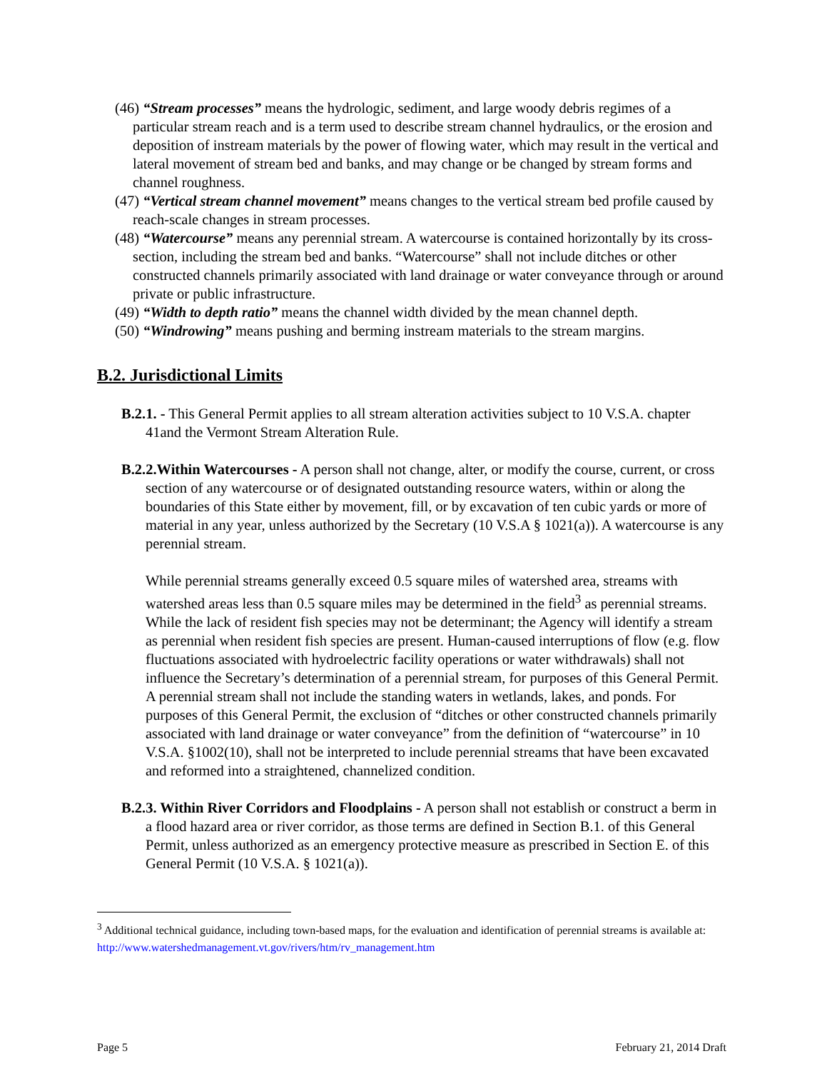(46) “Stream processes” means the hydrologic, sediment, and large woody debris regimes of a particular stream reach and is a term used to describe stream channel hydraulics, or the erosion and deposition of instream materials by the power of flowing water, which may result in the vertical and lateral movement of stream bed and banks, and may change or be changed by stream forms and channel roughness.
(47) “Vertical stream channel movement” means changes to the vertical stream bed profile caused by reach-scale changes in stream processes.
(48) “Watercourse” means any perennial stream. A watercourse is contained horizontally by its cross-section, including the stream bed and banks. “Watercourse” shall not include ditches or other constructed channels primarily associated with land drainage or water conveyance through or around private or public infrastructure.
(49) “Width to depth ratio” means the channel width divided by the mean channel depth.
(50) “Windrowing” means pushing and berming instream materials to the stream margins.
B.2. Jurisdictional Limits
B.2.1. - This General Permit applies to all stream alteration activities subject to 10 V.S.A. chapter 41and the Vermont Stream Alteration Rule.
B.2.2.Within Watercourses - A person shall not change, alter, or modify the course, current, or cross section of any watercourse or of designated outstanding resource waters, within or along the boundaries of this State either by movement, fill, or by excavation of ten cubic yards or more of material in any year, unless authorized by the Secretary (10 V.S.A § 1021(a)). A watercourse is any perennial stream.
While perennial streams generally exceed 0.5 square miles of watershed area, streams with watershed areas less than 0.5 square miles may be determined in the field<sup>3</sup> as perennial streams. While the lack of resident fish species may not be determinant; the Agency will identify a stream as perennial when resident fish species are present. Human-caused interruptions of flow (e.g. flow fluctuations associated with hydroelectric facility operations or water withdrawals) shall not influence the Secretary’s determination of a perennial stream, for purposes of this General Permit. A perennial stream shall not include the standing waters in wetlands, lakes, and ponds. For purposes of this General Permit, the exclusion of “ditches or other constructed channels primarily associated with land drainage or water conveyance” from the definition of “watercourse” in 10 V.S.A. §1002(10), shall not be interpreted to include perennial streams that have been excavated and reformed into a straightened, channelized condition.
B.2.3. Within River Corridors and Floodplains - A person shall not establish or construct a berm in a flood hazard area or river corridor, as those terms are defined in Section B.1. of this General Permit, unless authorized as an emergency protective measure as prescribed in Section E. of this General Permit (10 V.S.A. § 1021(a)).
<sup>3</sup> Additional technical guidance, including town-based maps, for the evaluation and identification of perennial streams is available at: http://www.watershedmanagement.vt.gov/rivers/htm/rv_management.htm
Page 5 February 21, 2014 Draft